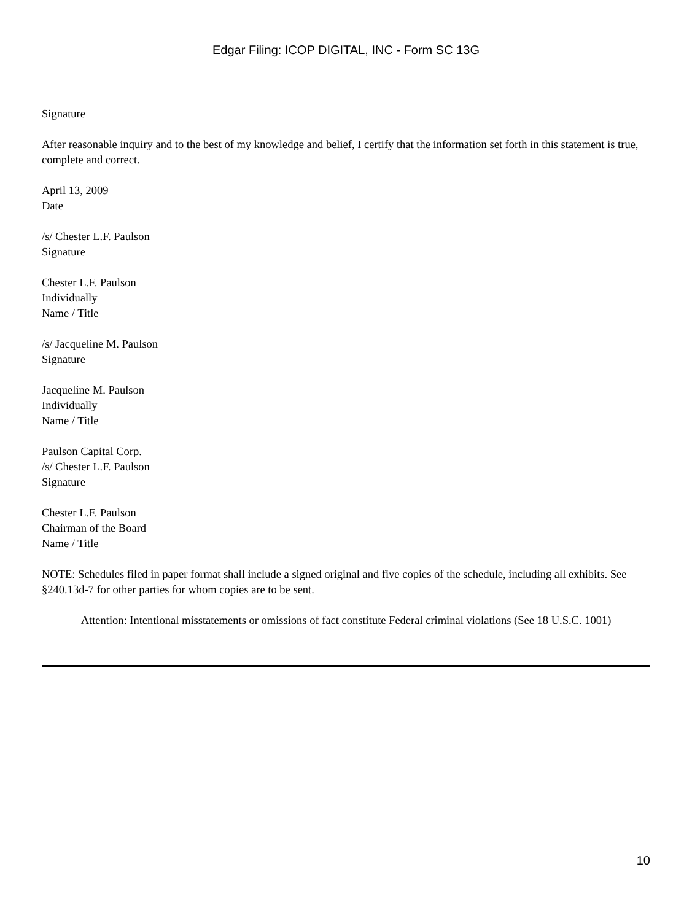Edgar Filing: ICOP DIGITAL, INC - Form SC 13G
Signature
After reasonable inquiry and to the best of my knowledge and belief, I certify that the information set forth in this statement is true, complete and correct.
April 13, 2009
Date
/s/ Chester L.F. Paulson
Signature
Chester L.F. Paulson
Individually
Name / Title
/s/ Jacqueline M. Paulson
Signature
Jacqueline M. Paulson
Individually
Name / Title
Paulson Capital Corp.
/s/ Chester L.F. Paulson
Signature
Chester L.F. Paulson
Chairman of the Board
Name / Title
NOTE: Schedules filed in paper format shall include a signed original and five copies of the schedule, including all exhibits. See §240.13d-7 for other parties for whom copies are to be sent.
Attention: Intentional misstatements or omissions of fact constitute Federal criminal violations (See 18 U.S.C. 1001)
10